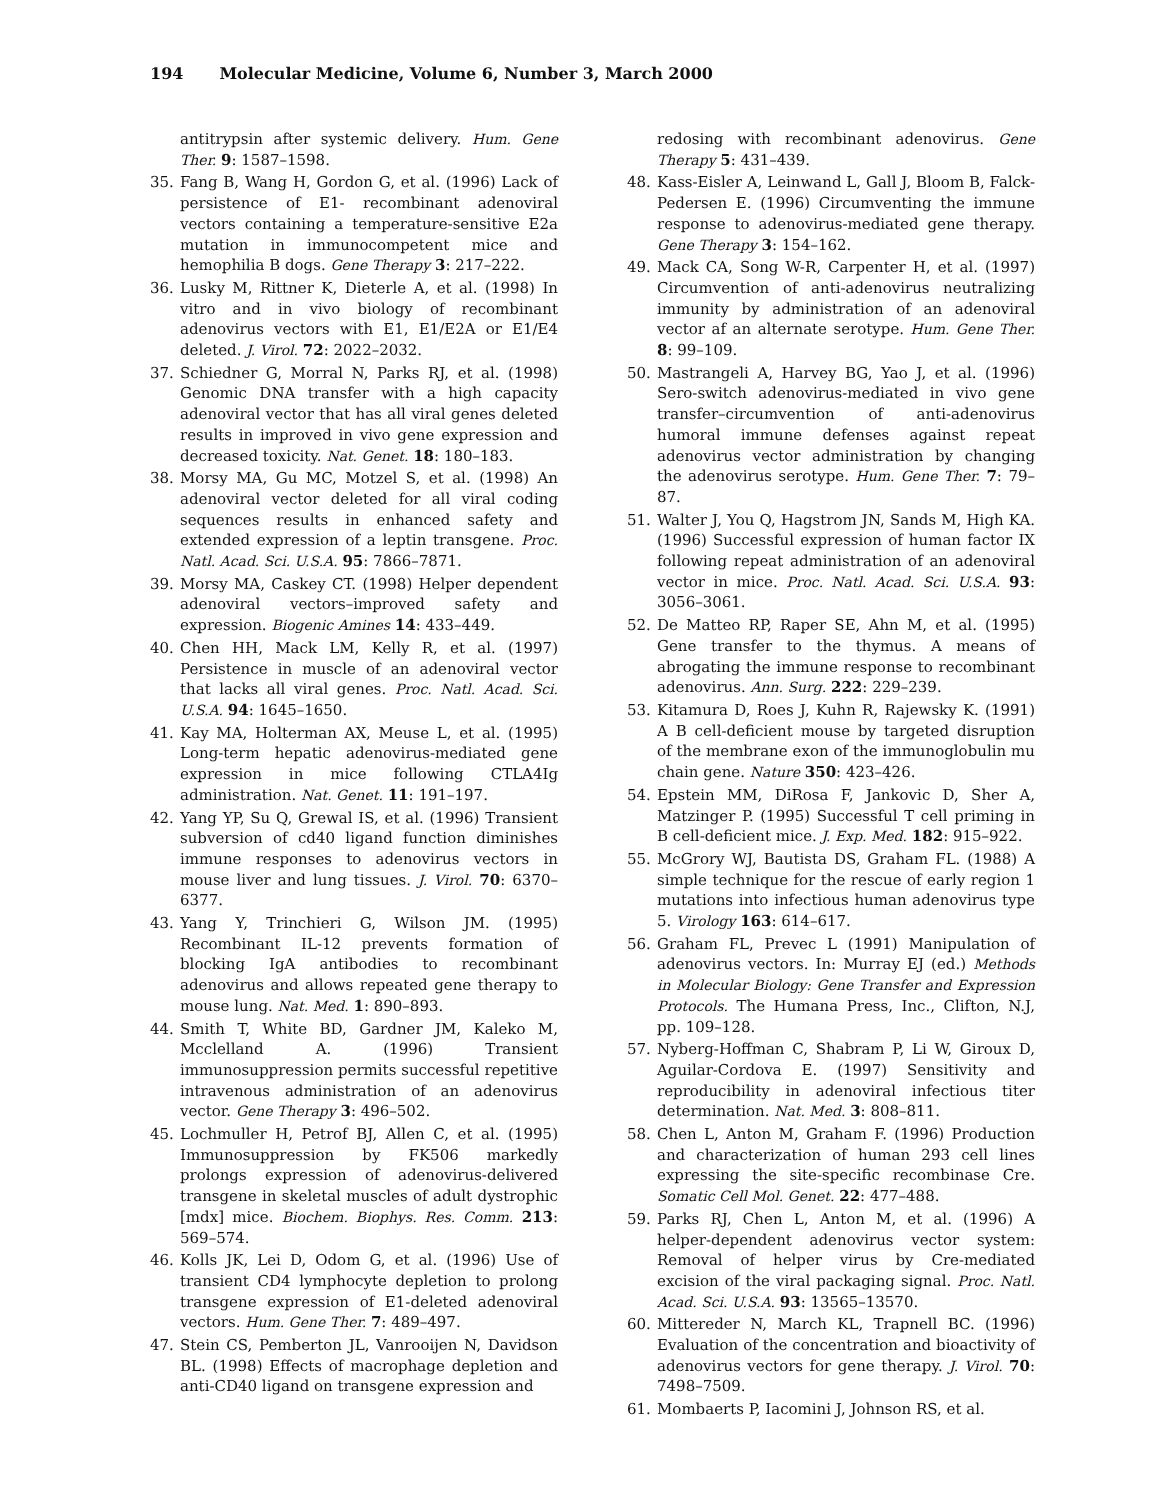194 Molecular Medicine, Volume 6, Number 3, March 2000
antitrypsin after systemic delivery. Hum. Gene Ther. 9: 1587–1598.
35. Fang B, Wang H, Gordon G, et al. (1996) Lack of persistence of E1- recombinant adenoviral vectors containing a temperature-sensitive E2a mutation in immunocompetent mice and hemophilia B dogs. Gene Therapy 3: 217–222.
36. Lusky M, Rittner K, Dieterle A, et al. (1998) In vitro and in vivo biology of recombinant adenovirus vectors with E1, E1/E2A or E1/E4 deleted. J. Virol. 72: 2022–2032.
37. Schiedner G, Morral N, Parks RJ, et al. (1998) Genomic DNA transfer with a high capacity adenoviral vector that has all viral genes deleted results in improved in vivo gene expression and decreased toxicity. Nat. Genet. 18: 180–183.
38. Morsy MA, Gu MC, Motzel S, et al. (1998) An adenoviral vector deleted for all viral coding sequences results in enhanced safety and extended expression of a leptin transgene. Proc. Natl. Acad. Sci. U.S.A. 95: 7866–7871.
39. Morsy MA, Caskey CT. (1998) Helper dependent adenoviral vectors–improved safety and expression. Biogenic Amines 14: 433–449.
40. Chen HH, Mack LM, Kelly R, et al. (1997) Persistence in muscle of an adenoviral vector that lacks all viral genes. Proc. Natl. Acad. Sci. U.S.A. 94: 1645–1650.
41. Kay MA, Holterman AX, Meuse L, et al. (1995) Long-term hepatic adenovirus-mediated gene expression in mice following CTLA4Ig administration. Nat. Genet. 11: 191–197.
42. Yang YP, Su Q, Grewal IS, et al. (1996) Transient subversion of cd40 ligand function diminishes immune responses to adenovirus vectors in mouse liver and lung tissues. J. Virol. 70: 6370–6377.
43. Yang Y, Trinchieri G, Wilson JM. (1995) Recombinant IL-12 prevents formation of blocking IgA antibodies to recombinant adenovirus and allows repeated gene therapy to mouse lung. Nat. Med. 1: 890–893.
44. Smith T, White BD, Gardner JM, Kaleko M, Mcclelland A. (1996) Transient immunosuppression permits successful repetitive intravenous administration of an adenovirus vector. Gene Therapy 3: 496–502.
45. Lochmuller H, Petrof BJ, Allen C, et al. (1995) Immunosuppression by FK506 markedly prolongs expression of adenovirus-delivered transgene in skeletal muscles of adult dystrophic [mdx] mice. Biochem. Biophys. Res. Comm. 213: 569–574.
46. Kolls JK, Lei D, Odom G, et al. (1996) Use of transient CD4 lymphocyte depletion to prolong transgene expression of E1-deleted adenoviral vectors. Hum. Gene Ther. 7: 489–497.
47. Stein CS, Pemberton JL, Vanrooijen N, Davidson BL. (1998) Effects of macrophage depletion and anti-CD40 ligand on transgene expression and
redosing with recombinant adenovirus. Gene Therapy 5: 431–439.
48. Kass-Eisler A, Leinwand L, Gall J, Bloom B, Falck-Pedersen E. (1996) Circumventing the immune response to adenovirus-mediated gene therapy. Gene Therapy 3: 154–162.
49. Mack CA, Song W-R, Carpenter H, et al. (1997) Circumvention of anti-adenovirus neutralizing immunity by administration of an adenoviral vector af an alternate serotype. Hum. Gene Ther. 8: 99–109.
50. Mastrangeli A, Harvey BG, Yao J, et al. (1996) Sero-switch adenovirus-mediated in vivo gene transfer–circumvention of anti-adenovirus humoral immune defenses against repeat adenovirus vector administration by changing the adenovirus serotype. Hum. Gene Ther. 7: 79–87.
51. Walter J, You Q, Hagstrom JN, Sands M, High KA. (1996) Successful expression of human factor IX following repeat administration of an adenoviral vector in mice. Proc. Natl. Acad. Sci. U.S.A. 93: 3056–3061.
52. De Matteo RP, Raper SE, Ahn M, et al. (1995) Gene transfer to the thymus. A means of abrogating the immune response to recombinant adenovirus. Ann. Surg. 222: 229–239.
53. Kitamura D, Roes J, Kuhn R, Rajewsky K. (1991) A B cell-deficient mouse by targeted disruption of the membrane exon of the immunoglobulin mu chain gene. Nature 350: 423–426.
54. Epstein MM, DiRosa F, Jankovic D, Sher A, Matzinger P. (1995) Successful T cell priming in B cell-deficient mice. J. Exp. Med. 182: 915–922.
55. McGrory WJ, Bautista DS, Graham FL. (1988) A simple technique for the rescue of early region 1 mutations into infectious human adenovirus type 5. Virology 163: 614–617.
56. Graham FL, Prevec L (1991) Manipulation of adenovirus vectors. In: Murray EJ (ed.) Methods in Molecular Biology: Gene Transfer and Expression Protocols. The Humana Press, Inc., Clifton, N.J, pp. 109–128.
57. Nyberg-Hoffman C, Shabram P, Li W, Giroux D, Aguilar-Cordova E. (1997) Sensitivity and reproducibility in adenoviral infectious titer determination. Nat. Med. 3: 808–811.
58. Chen L, Anton M, Graham F. (1996) Production and characterization of human 293 cell lines expressing the site-specific recombinase Cre. Somatic Cell Mol. Genet. 22: 477–488.
59. Parks RJ, Chen L, Anton M, et al. (1996) A helper-dependent adenovirus vector system: Removal of helper virus by Cre-mediated excision of the viral packaging signal. Proc. Natl. Acad. Sci. U.S.A. 93: 13565–13570.
60. Mittereder N, March KL, Trapnell BC. (1996) Evaluation of the concentration and bioactivity of adenovirus vectors for gene therapy. J. Virol. 70: 7498–7509.
61. Mombaerts P, Iacomini J, Johnson RS, et al.